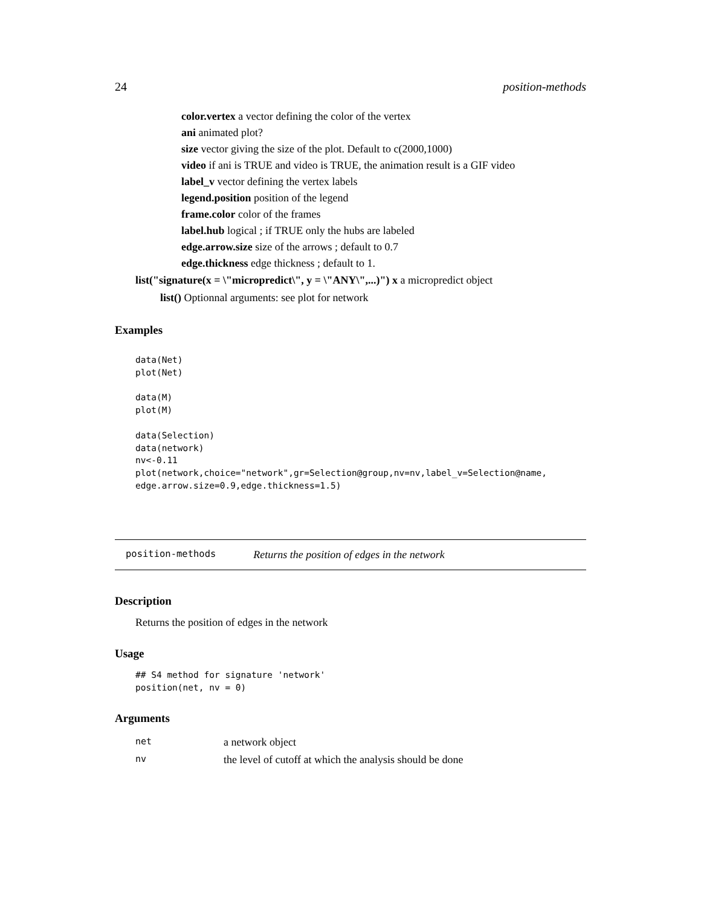24 position-methods
color.vertex a vector defining the color of the vertex
ani animated plot?
size vector giving the size of the plot. Default to c(2000,1000)
video if ani is TRUE and video is TRUE, the animation result is a GIF video
label_v vector defining the vertex labels
legend.position position of the legend
frame.color color of the frames
label.hub logical ; if TRUE only the hubs are labeled
edge.arrow.size size of the arrows ; default to 0.7
edge.thickness edge thickness ; default to 1.
list("signature(x = \"micropredict\", y = \"ANY\",...)") x a micropredict object
list() Optionnal arguments: see plot for network
Examples
data(Net)
plot(Net)

data(M)
plot(M)

data(Selection)
data(network)
nv<-0.11
plot(network,choice="network",gr=Selection@group,nv=nv,label_v=Selection@name,
edge.arrow.size=0.9,edge.thickness=1.5)
position-methods Returns the position of edges in the network
Description
Returns the position of edges in the network
Usage
## S4 method for signature 'network'
position(net, nv = 0)
Arguments
| net | a network object |
| nv | the level of cutoff at which the analysis should be done |